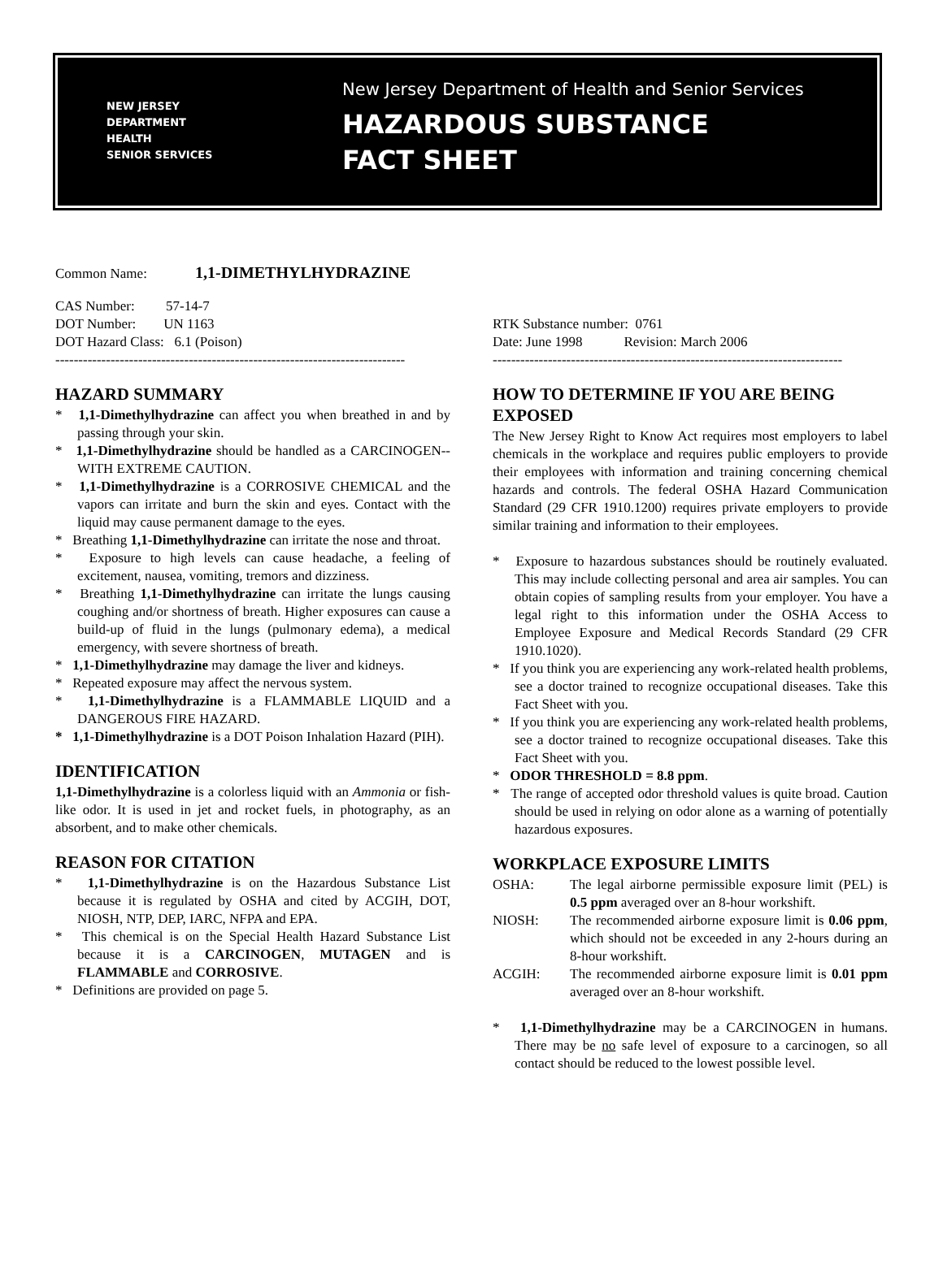NEW JERSEY
DEPARTMENT
HEALTH
SENIOR SERVICES
New Jersey Department of Health and Senior Services
HAZARDOUS SUBSTANCE
FACT SHEET
Common Name: 1,1-DIMETHYLHYDRAZINE
CAS Number: 57-14-7
DOT Number: UN 1163
DOT Hazard Class: 6.1 (Poison)
----------------------------------------------------------------------------
RTK Substance number: 0761
Date: June 1998 Revision: March 2006
----------------------------------------------------------------------------
HAZARD SUMMARY
* 1,1-Dimethylhydrazine can affect you when breathed in and by passing through your skin.
* 1,1-Dimethylhydrazine should be handled as a CARCINOGEN--WITH EXTREME CAUTION.
* 1,1-Dimethylhydrazine is a CORROSIVE CHEMICAL and the vapors can irritate and burn the skin and eyes. Contact with the liquid may cause permanent damage to the eyes.
* Breathing 1,1-Dimethylhydrazine can irritate the nose and throat.
* Exposure to high levels can cause headache, a feeling of excitement, nausea, vomiting, tremors and dizziness.
* Breathing 1,1-Dimethylhydrazine can irritate the lungs causing coughing and/or shortness of breath. Higher exposures can cause a build-up of fluid in the lungs (pulmonary edema), a medical emergency, with severe shortness of breath.
* 1,1-Dimethylhydrazine may damage the liver and kidneys.
* Repeated exposure may affect the nervous system.
* 1,1-Dimethylhydrazine is a FLAMMABLE LIQUID and a DANGEROUS FIRE HAZARD.
* 1,1-Dimethylhydrazine is a DOT Poison Inhalation Hazard (PIH).
IDENTIFICATION
1,1-Dimethylhydrazine is a colorless liquid with an Ammonia or fish-like odor. It is used in jet and rocket fuels, in photography, as an absorbent, and to make other chemicals.
REASON FOR CITATION
* 1,1-Dimethylhydrazine is on the Hazardous Substance List because it is regulated by OSHA and cited by ACGIH, DOT, NIOSH, NTP, DEP, IARC, NFPA and EPA.
* This chemical is on the Special Health Hazard Substance List because it is a CARCINOGEN, MUTAGEN and is FLAMMABLE and CORROSIVE.
* Definitions are provided on page 5.
HOW TO DETERMINE IF YOU ARE BEING EXPOSED
The New Jersey Right to Know Act requires most employers to label chemicals in the workplace and requires public employers to provide their employees with information and training concerning chemical hazards and controls. The federal OSHA Hazard Communication Standard (29 CFR 1910.1200) requires private employers to provide similar training and information to their employees.
* Exposure to hazardous substances should be routinely evaluated. This may include collecting personal and area air samples. You can obtain copies of sampling results from your employer. You have a legal right to this information under the OSHA Access to Employee Exposure and Medical Records Standard (29 CFR 1910.1020).
* If you think you are experiencing any work-related health problems, see a doctor trained to recognize occupational diseases. Take this Fact Sheet with you.
* If you think you are experiencing any work-related health problems, see a doctor trained to recognize occupational diseases. Take this Fact Sheet with you.
* ODOR THRESHOLD = 8.8 ppm.
* The range of accepted odor threshold values is quite broad. Caution should be used in relying on odor alone as a warning of potentially hazardous exposures.
WORKPLACE EXPOSURE LIMITS
OSHA: The legal airborne permissible exposure limit (PEL) is 0.5 ppm averaged over an 8-hour workshift.
NIOSH: The recommended airborne exposure limit is 0.06 ppm, which should not be exceeded in any 2-hours during an 8-hour workshift.
ACGIH: The recommended airborne exposure limit is 0.01 ppm averaged over an 8-hour workshift.
* 1,1-Dimethylhydrazine may be a CARCINOGEN in humans. There may be no safe level of exposure to a carcinogen, so all contact should be reduced to the lowest possible level.